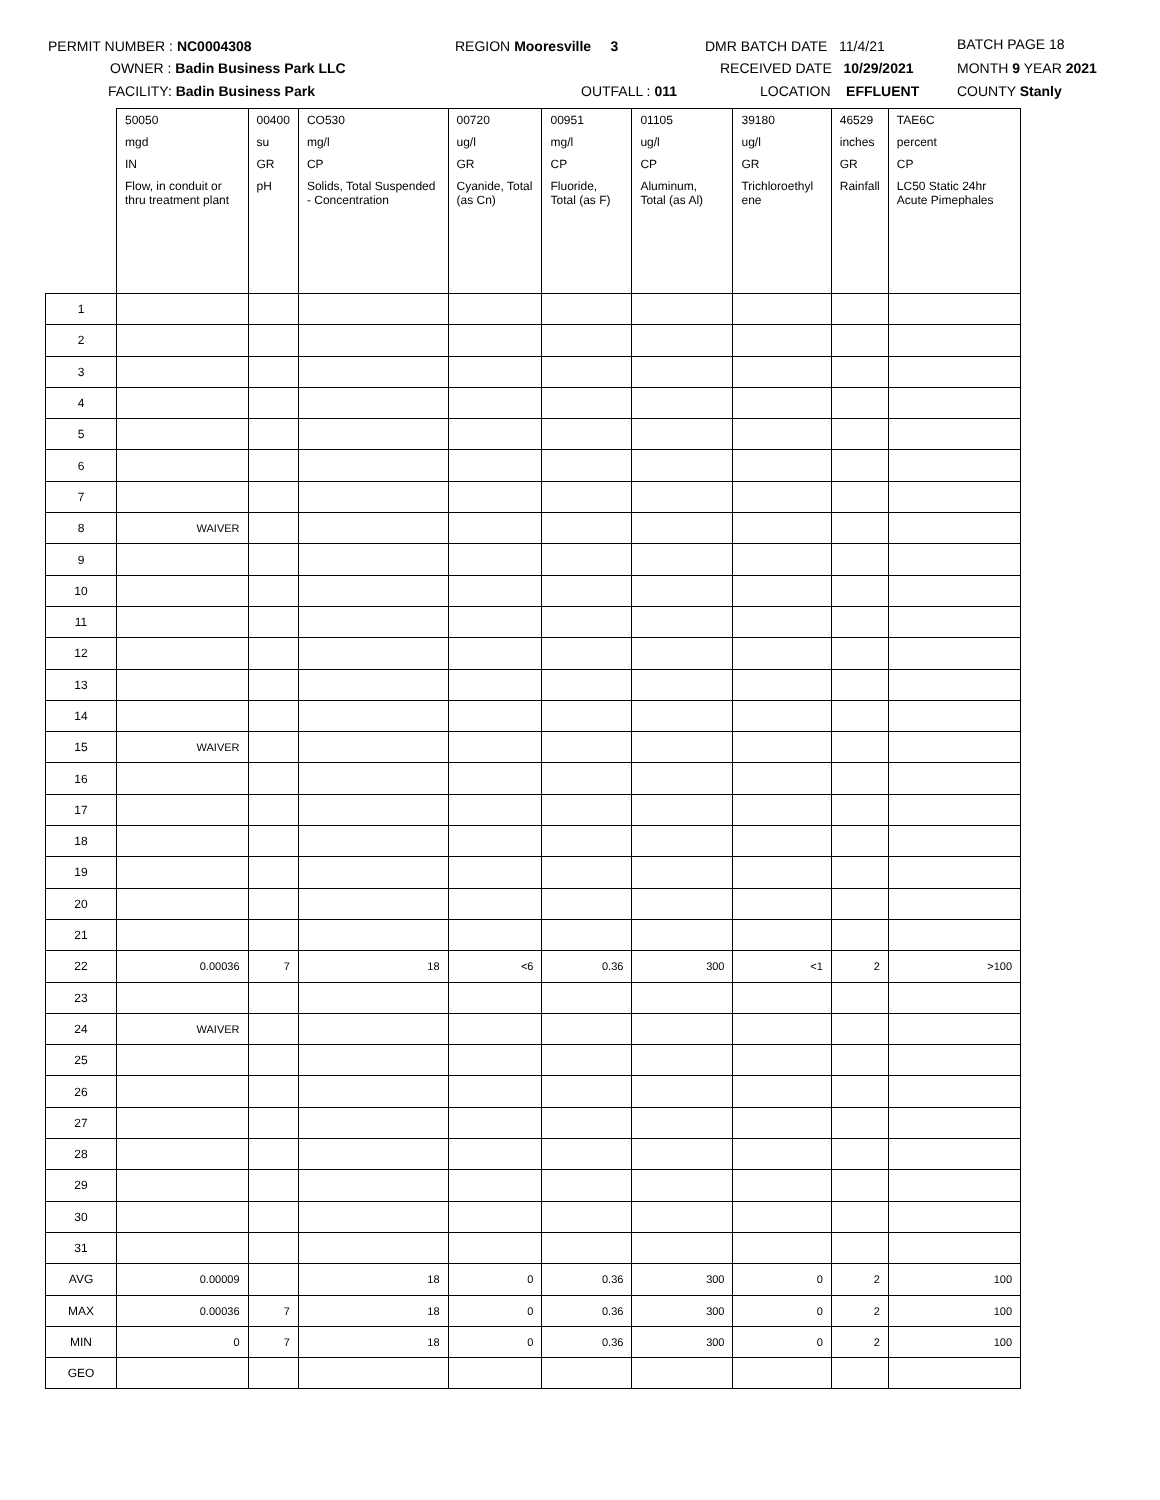PERMIT NUMBER : NC0004308
OWNER : Badin Business Park LLC
FACILITY: Badin Business Park
REGION Mooresville 3
OUTFALL : 011
DMR BATCH DATE 11/4/21
RECEIVED DATE 10/29/2021
LOCATION EFFLUENT
BATCH PAGE 18
MONTH 9 YEAR 2021
COUNTY Stanly
| | 50050 | 00400 | CO530 | 00720 | 00951 | 01105 | 39180 | 46529 | TAE6C |
| --- | --- | --- | --- | --- | --- | --- | --- | --- | --- |
| | mgd | su | mg/l | ug/l | mg/l | ug/l | ug/l | inches | percent |
| | IN | GR | CP | GR | CP | CP | GR | GR | CP |
| | Flow, in conduit or thru treatment plant | pH | Solids, Total Suspended - Concentration | Cyanide, Total (as Cn) | Fluoride, Total (as F) | Aluminum, Total (as Al) | Trichloroethyl ene | Rainfall | LC50 Static 24hr Acute Pimephales |
| 1 | | | | | | | | | |
| 2 | | | | | | | | | |
| 3 | | | | | | | | | |
| 4 | | | | | | | | | |
| 5 | | | | | | | | | |
| 6 | | | | | | | | | |
| 7 | | | | | | | | | |
| 8 | WAIVER | | | | | | | | |
| 9 | | | | | | | | | |
| 10 | | | | | | | | | |
| 11 | | | | | | | | | |
| 12 | | | | | | | | | |
| 13 | | | | | | | | | |
| 14 | | | | | | | | | |
| 15 | WAIVER | | | | | | | | |
| 16 | | | | | | | | | |
| 17 | | | | | | | | | |
| 18 | | | | | | | | | |
| 19 | | | | | | | | | |
| 20 | | | | | | | | | |
| 21 | | | | | | | | | |
| 22 | 0.00036 | 7 | 18 | <6 | 0.36 | 300 | <1 | 2 | >100 |
| 23 | | | | | | | | | |
| 24 | WAIVER | | | | | | | | |
| 25 | | | | | | | | | |
| 26 | | | | | | | | | |
| 27 | | | | | | | | | |
| 28 | | | | | | | | | |
| 29 | | | | | | | | | |
| 30 | | | | | | | | | |
| 31 | | | | | | | | | |
| AVG | 0.00009 | | 18 | 0 | 0.36 | 300 | 0 | 2 | 100 |
| MAX | 0.00036 | 7 | 18 | 0 | 0.36 | 300 | 0 | 2 | 100 |
| MIN | 0 | 7 | 18 | 0 | 0.36 | 300 | 0 | 2 | 100 |
| GEO | | | | | | | | | |